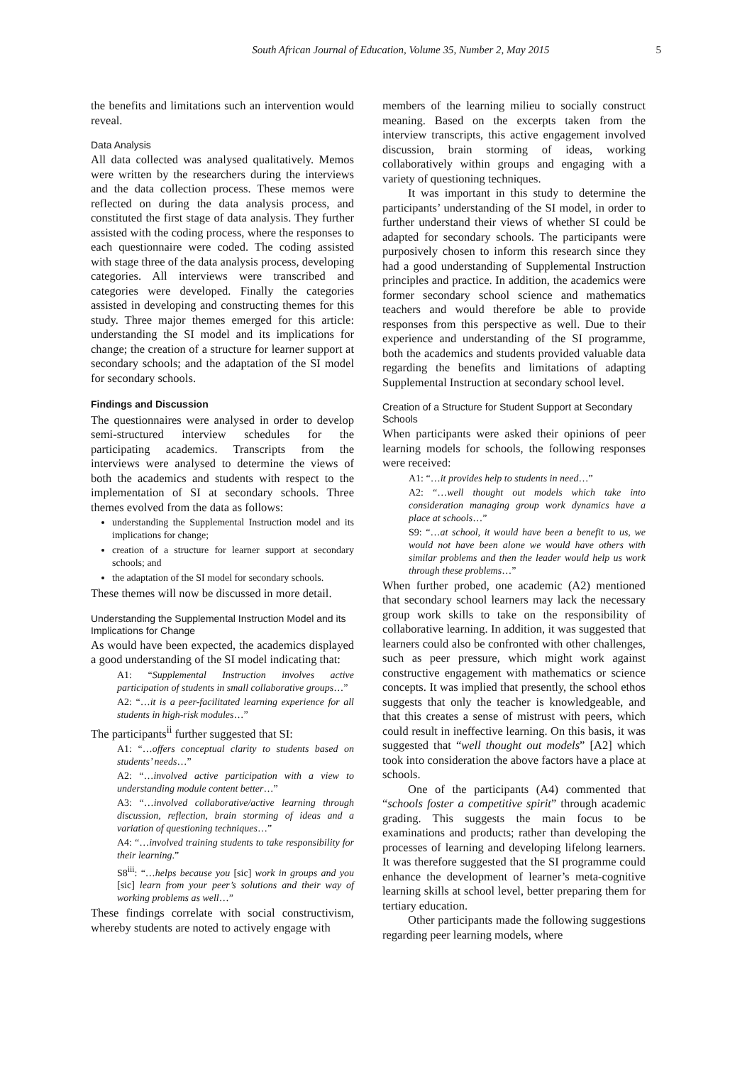South African Journal of Education, Volume 35, Number 2, May 2015 5
the benefits and limitations such an intervention would reveal.
Data Analysis
All data collected was analysed qualitatively. Memos were written by the researchers during the interviews and the data collection process. These memos were reflected on during the data analysis process, and constituted the first stage of data analysis. They further assisted with the coding process, where the responses to each questionnaire were coded. The coding assisted with stage three of the data analysis process, developing categories. All interviews were transcribed and categories were developed. Finally the categories assisted in developing and constructing themes for this study. Three major themes emerged for this article: understanding the SI model and its implications for change; the creation of a structure for learner support at secondary schools; and the adaptation of the SI model for secondary schools.
Findings and Discussion
The questionnaires were analysed in order to develop semi-structured interview schedules for the participating academics. Transcripts from the interviews were analysed to determine the views of both the academics and students with respect to the implementation of SI at secondary schools. Three themes evolved from the data as follows:
understanding the Supplemental Instruction model and its implications for change;
creation of a structure for learner support at secondary schools; and
the adaptation of the SI model for secondary schools.
These themes will now be discussed in more detail.
Understanding the Supplemental Instruction Model and its Implications for Change
As would have been expected, the academics displayed a good understanding of the SI model indicating that:
A1: “Supplemental Instruction involves active participation of students in small collaborative groups…”
A2: “…it is a peer-facilitated learning experience for all students in high-risk modules…”
The participants<sup>ii</sup> further suggested that SI:
A1: “…offers conceptual clarity to students based on students’ needs…”
A2: “…involved active participation with a view to understanding module content better…”
A3: “…involved collaborative/active learning through discussion, reflection, brain storming of ideas and a variation of questioning techniques…”
A4: “…involved training students to take responsibility for their learning.”
S8<sup>iii</sup>: “…helps because you [sic] work in groups and you [sic] learn from your peer’s solutions and their way of working problems as well…”
These findings correlate with social constructivism, whereby students are noted to actively engage with
members of the learning milieu to socially construct meaning. Based on the excerpts taken from the interview transcripts, this active engagement involved discussion, brain storming of ideas, working collaboratively within groups and engaging with a variety of questioning techniques.
It was important in this study to determine the participants’ understanding of the SI model, in order to further understand their views of whether SI could be adapted for secondary schools. The participants were purposively chosen to inform this research since they had a good understanding of Supplemental Instruction principles and practice. In addition, the academics were former secondary school science and mathematics teachers and would therefore be able to provide responses from this perspective as well. Due to their experience and understanding of the SI programme, both the academics and students provided valuable data regarding the benefits and limitations of adapting Supplemental Instruction at secondary school level.
Creation of a Structure for Student Support at Secondary Schools
When participants were asked their opinions of peer learning models for schools, the following responses were received:
A1: “…it provides help to students in need…”
A2: “…well thought out models which take into consideration managing group work dynamics have a place at schools…”
S9: “…at school, it would have been a benefit to us, we would not have been alone we would have others with similar problems and then the leader would help us work through these problems…”
When further probed, one academic (A2) mentioned that secondary school learners may lack the necessary group work skills to take on the responsibility of collaborative learning. In addition, it was suggested that learners could also be confronted with other challenges, such as peer pressure, which might work against constructive engagement with mathematics or science concepts. It was implied that presently, the school ethos suggests that only the teacher is knowledgeable, and that this creates a sense of mistrust with peers, which could result in ineffective learning. On this basis, it was suggested that “well thought out models” [A2] which took into consideration the above factors have a place at schools.
One of the participants (A4) commented that “schools foster a competitive spirit” through academic grading. This suggests the main focus to be examinations and products; rather than developing the processes of learning and developing lifelong learners. It was therefore suggested that the SI programme could enhance the development of learner’s meta-cognitive learning skills at school level, better preparing them for tertiary education.
Other participants made the following suggestions regarding peer learning models, where